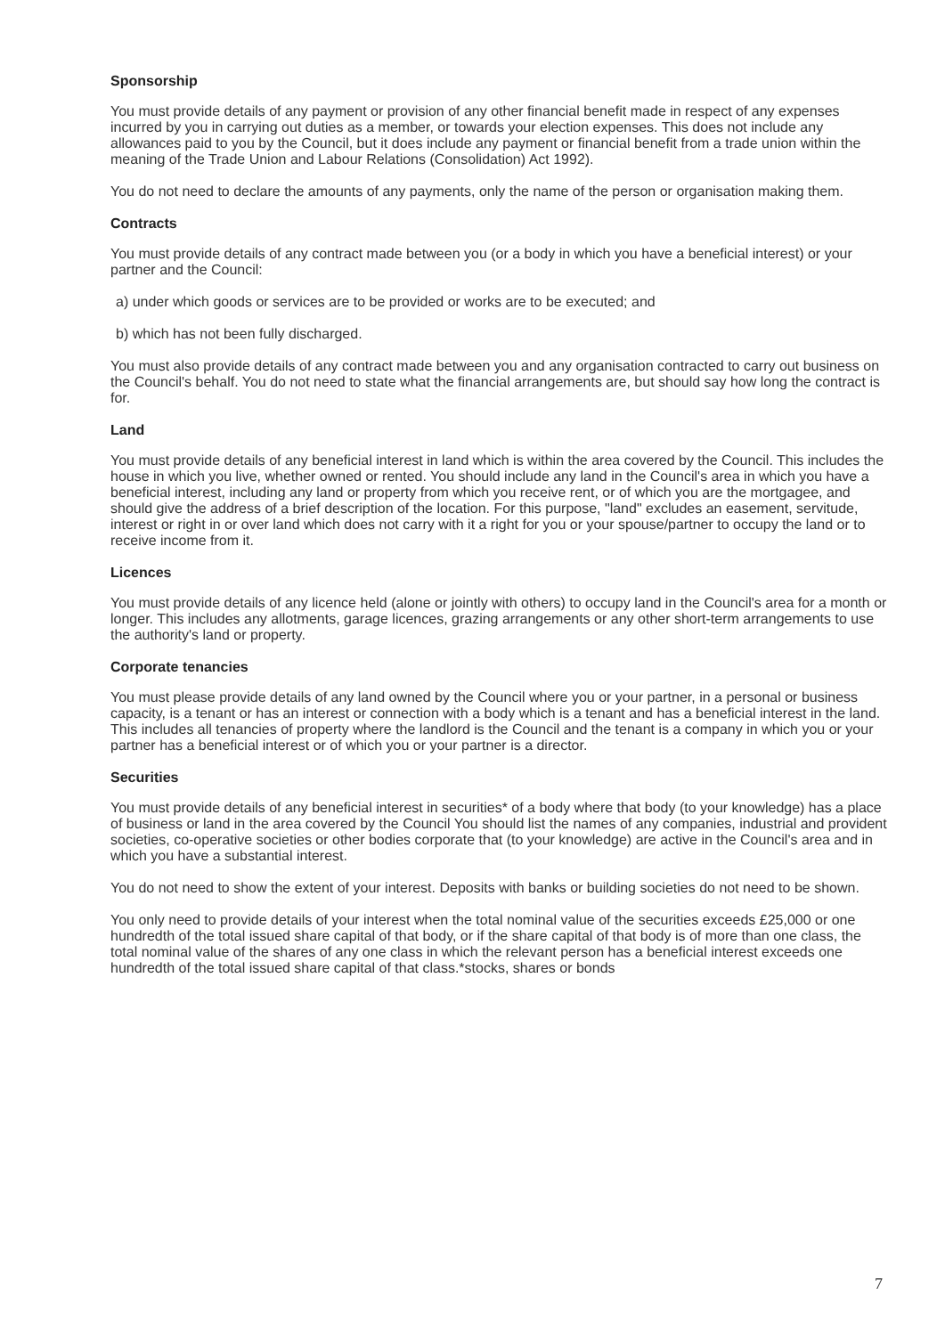Sponsorship
You must provide details of any payment or provision of any other financial benefit made in respect of any expenses incurred by you in carrying out duties as a member, or towards your election expenses. This does not include any allowances paid to you by the Council, but it does include any payment or financial benefit from a trade union within the meaning of the Trade Union and Labour Relations (Consolidation) Act 1992).
You do not need to declare the amounts of any payments, only the name of the person or organisation making them.
Contracts
You must provide details of any contract made between you (or a body in which you have a beneficial interest) or your partner and the Council:
a) under which goods or services are to be provided or works are to be executed; and
b) which has not been fully discharged.
You must also provide details of any contract made between you and any organisation contracted to carry out business on the Council's behalf. You do not need to state what the financial arrangements are, but should say how long the contract is for.
Land
You must provide details of any beneficial interest in land which is within the area covered by the Council. This includes the house in which you live, whether owned or rented. You should include any land in the Council's area in which you have a beneficial interest, including any land or property from which you receive rent, or of which you are the mortgagee, and should give the address of a brief description of the location. For this purpose, "land" excludes an easement, servitude, interest or right in or over land which does not carry with it a right for you or your spouse/partner to occupy the land or to receive income from it.
Licences
You must provide details of any licence held (alone or jointly with others) to occupy land in the Council's area for a month or longer. This includes any allotments, garage licences, grazing arrangements or any other short-term arrangements to use the authority's land or property.
Corporate tenancies
You must please provide details of any land owned by the Council where you or your partner, in a personal or business capacity, is a tenant or has an interest or connection with a body which is a tenant and has a beneficial interest in the land. This includes all tenancies of property where the landlord is the Council and the tenant is a company in which you or your partner has a beneficial interest or of which you or your partner is a director.
Securities
You must provide details of any beneficial interest in securities* of a body where that body (to your knowledge) has a place of business or land in the area covered by the Council You should list the names of any companies, industrial and provident societies, co-operative societies or other bodies corporate that (to your knowledge) are active in the Council's area and in which you have a substantial interest.
You do not need to show the extent of your interest. Deposits with banks or building societies do not need to be shown.
You only need to provide details of your interest when the total nominal value of the securities exceeds £25,000 or one hundredth of the total issued share capital of that body, or if the share capital of that body is of more than one class, the total nominal value of the shares of any one class in which the relevant person has a beneficial interest exceeds one hundredth of the total issued share capital of that class.*stocks, shares or bonds
7